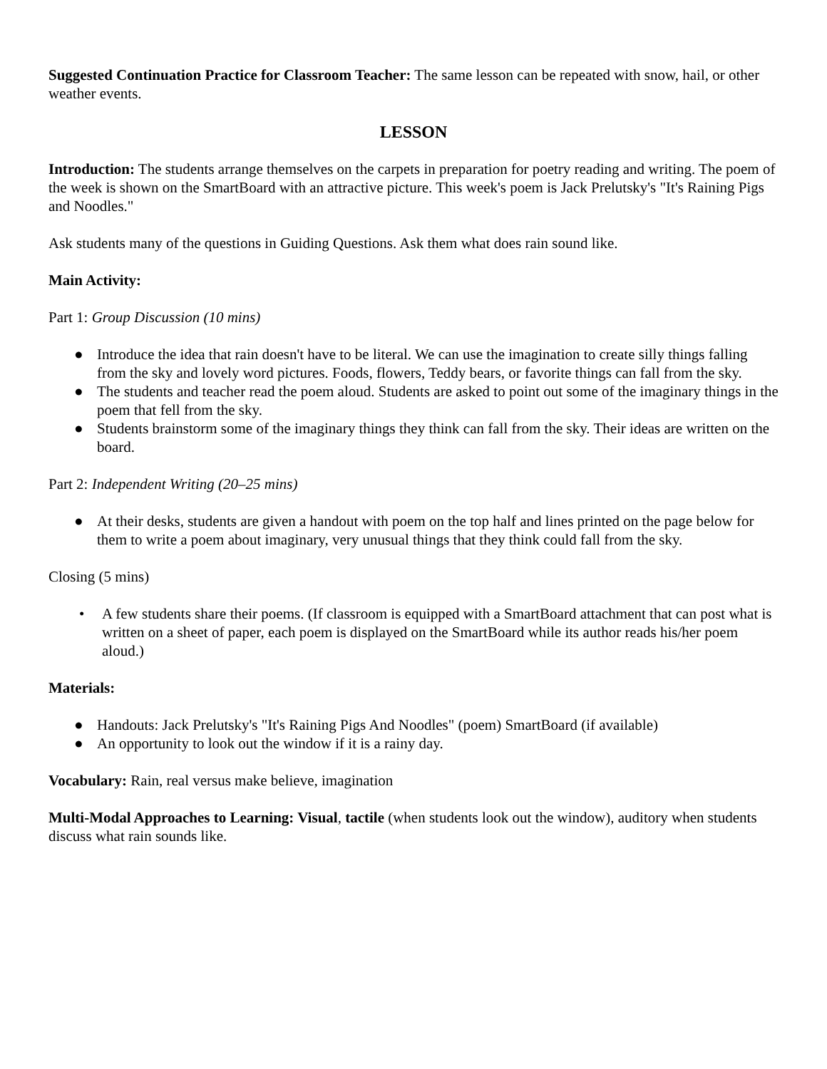Suggested Continuation Practice for Classroom Teacher: The same lesson can be repeated with snow, hail, or other weather events.
LESSON
Introduction: The students arrange themselves on the carpets in preparation for poetry reading and writing. The poem of the week is shown on the SmartBoard with an attractive picture. This week's poem is Jack Prelutsky's "It's Raining Pigs and Noodles."
Ask students many of the questions in Guiding Questions. Ask them what does rain sound like.
Main Activity:
Part 1: Group Discussion (10 mins)
● Introduce the idea that rain doesn't have to be literal. We can use the imagination to create silly things falling from the sky and lovely word pictures. Foods, flowers, Teddy bears, or favorite things can fall from the sky.
● The students and teacher read the poem aloud. Students are asked to point out some of the imaginary things in the poem that fell from the sky.
● Students brainstorm some of the imaginary things they think can fall from the sky. Their ideas are written on the board.
Part 2: Independent Writing (20–25 mins)
● At their desks, students are given a handout with poem on the top half and lines printed on the page below for them to write a poem about imaginary, very unusual things that they think could fall from the sky.
Closing (5 mins)
• A few students share their poems. (If classroom is equipped with a SmartBoard attachment that can post what is written on a sheet of paper, each poem is displayed on the SmartBoard while its author reads his/her poem aloud.)
Materials:
● Handouts: Jack Prelutsky's "It's Raining Pigs And Noodles" (poem) SmartBoard (if available)
● An opportunity to look out the window if it is a rainy day.
Vocabulary: Rain, real versus make believe, imagination
Multi-Modal Approaches to Learning: Visual, tactile (when students look out the window), auditory when students discuss what rain sounds like.